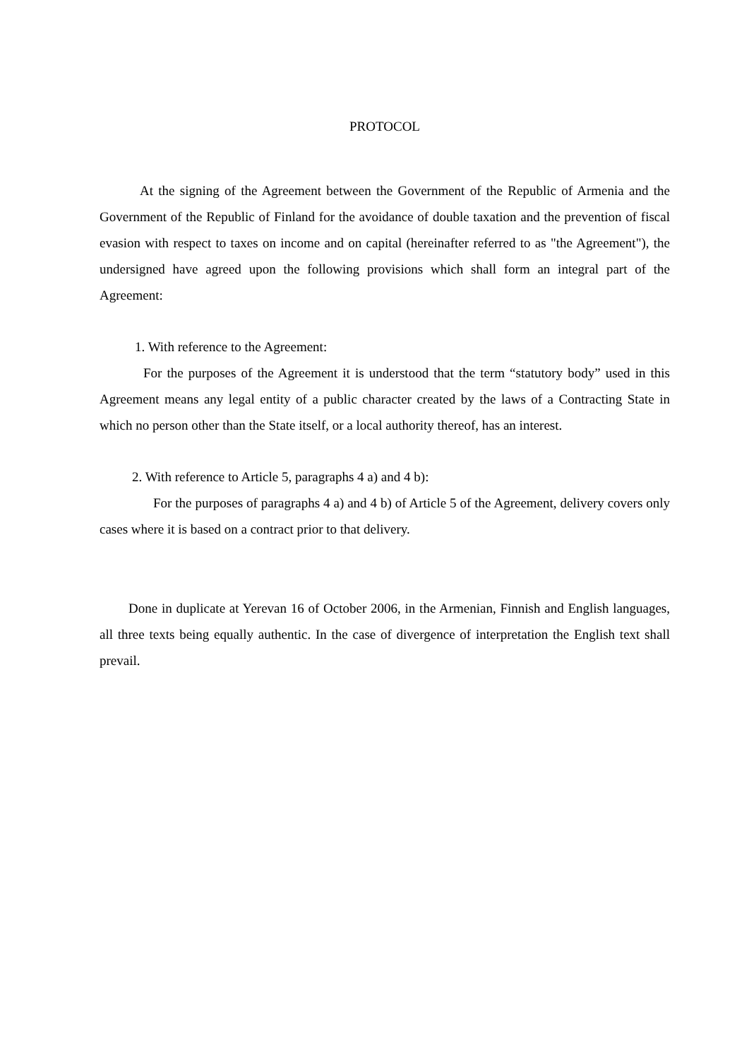PROTOCOL
At the signing of the Agreement between the Government of the Republic of Armenia and the Government of the Republic of Finland for the avoidance of double taxation and the prevention of fiscal evasion with respect to taxes on income and on capital (hereinafter referred to as "the Agreement"), the undersigned have agreed upon the following provisions which shall form an integral part of the Agreement:
1. With reference to the Agreement:
For the purposes of the Agreement it is understood that the term “statutory body” used in this Agreement means any legal entity of a public character created by the laws of a Contracting State in which no person other than the State itself, or a local authority thereof, has an interest.
2. With reference to Article 5, paragraphs 4 a) and 4 b):
For the purposes of paragraphs 4 a) and 4 b) of Article 5 of the Agreement, delivery covers only cases where it is based on a contract prior to that delivery.
Done in duplicate at Yerevan 16 of October 2006, in the Armenian, Finnish and English languages, all three texts being equally authentic. In the case of divergence of interpretation the English text shall prevail.